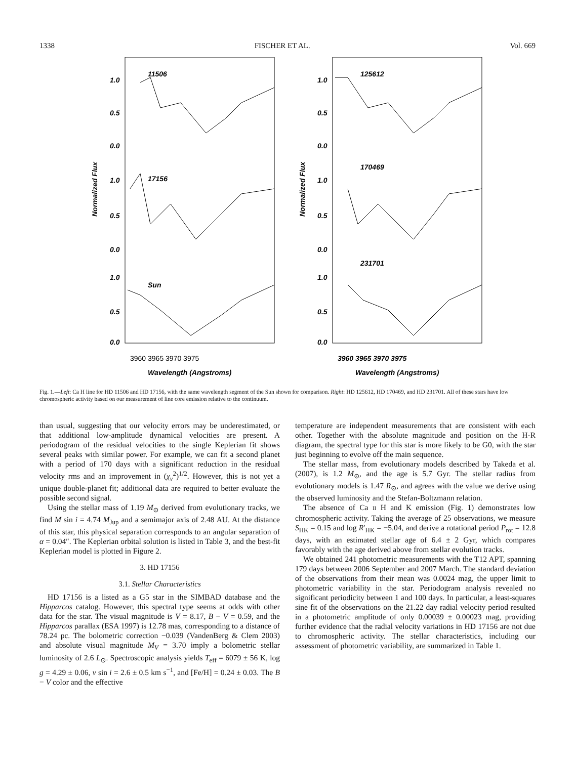1338 FISCHER ET AL. Vol. 669
Normalized Flux
1.0
0.5
0.0
1.0
0.5
0.0
1.0
0.5
0.0
11506
17156
Sun
3960 3965 3970 3975
Wavelength (Angstroms)
Normalized Flux
1.0
0.5
0.0
1.0
0.5
0.0
1.0
0.5
0.0
125612
170469
231701
3960 3965 3970 3975
Wavelength (Angstroms)
Fig. 1.—Left: Ca H line for HD 11506 and HD 17156, with the same wavelength segment of the Sun shown for comparison. Right: HD 125612, HD 170469, and HD 231701. All of these stars have low chromospheric activity based on our measurement of line core emission relative to the continuum.
than usual, suggesting that our velocity errors may be underestimated, or that additional low-amplitude dynamical velocities are present. A periodogram of the residual velocities to the single Keplerian fit shows several peaks with similar power. For example, we can fit a second planet with a period of 170 days with a significant reduction in the residual velocity rms and an improvement in (χ<sub>ν</sub><sup>2</sup>)<sup>1/2</sup>. However, this is not yet a unique double-planet fit; additional data are required to better evaluate the possible second signal.
Using the stellar mass of 1.19 M<sub>⊙</sub> derived from evolutionary tracks, we find M sin i = 4.74 M<sub>Jup</sub> and a semimajor axis of 2.48 AU. At the distance of this star, this physical separation corresponds to an angular separation of α = 0.04″. The Keplerian orbital solution is listed in Table 3, and the best-fit Keplerian model is plotted in Figure 2.
3. HD 17156
3.1. Stellar Characteristics
HD 17156 is a listed as a G5 star in the SIMBAD database and the Hipparcos catalog. However, this spectral type seems at odds with other data for the star. The visual magnitude is V = 8.17, B − V = 0.59, and the Hipparcos parallax (ESA 1997) is 12.78 mas, corresponding to a distance of 78.24 pc. The bolometric correction −0.039 (VandenBerg & Clem 2003) and absolute visual magnitude M<sub>V</sub> = 3.70 imply a bolometric stellar luminosity of 2.6 L<sub>⊙</sub>. Spectroscopic analysis yields T<sub>eff</sub> = 6079 ± 56 K, log g = 4.29 ± 0.06, v sin i = 2.6 ± 0.5 km s<sup>−1</sup>, and [Fe/H] = 0.24 ± 0.03. The B − V color and the effective
temperature are independent measurements that are consistent with each other. Together with the absolute magnitude and position on the H-R diagram, the spectral type for this star is more likely to be G0, with the star just beginning to evolve off the main sequence.
The stellar mass, from evolutionary models described by Takeda et al. (2007), is 1.2 M<sub>⊙</sub>, and the age is 5.7 Gyr. The stellar radius from evolutionary models is 1.47 R<sub>⊙</sub>, and agrees with the value we derive using the observed luminosity and the Stefan-Boltzmann relation.
The absence of Ca II H and K emission (Fig. 1) demonstrates low chromospheric activity. Taking the average of 25 observations, we measure S<sub>HK</sub> = 0.15 and log R′<sub>HK</sub> = −5.04, and derive a rotational period P<sub>rot</sub> = 12.8 days, with an estimated stellar age of 6.4 ± 2 Gyr, which compares favorably with the age derived above from stellar evolution tracks.
We obtained 241 photometric measurements with the T12 APT, spanning 179 days between 2006 September and 2007 March. The standard deviation of the observations from their mean was 0.0024 mag, the upper limit to photometric variability in the star. Periodogram analysis revealed no significant periodicity between 1 and 100 days. In particular, a least-squares sine fit of the observations on the 21.22 day radial velocity period resulted in a photometric amplitude of only 0.00039 ± 0.00023 mag, providing further evidence that the radial velocity variations in HD 17156 are not due to chromospheric activity. The stellar characteristics, including our assessment of photometric variability, are summarized in Table 1.